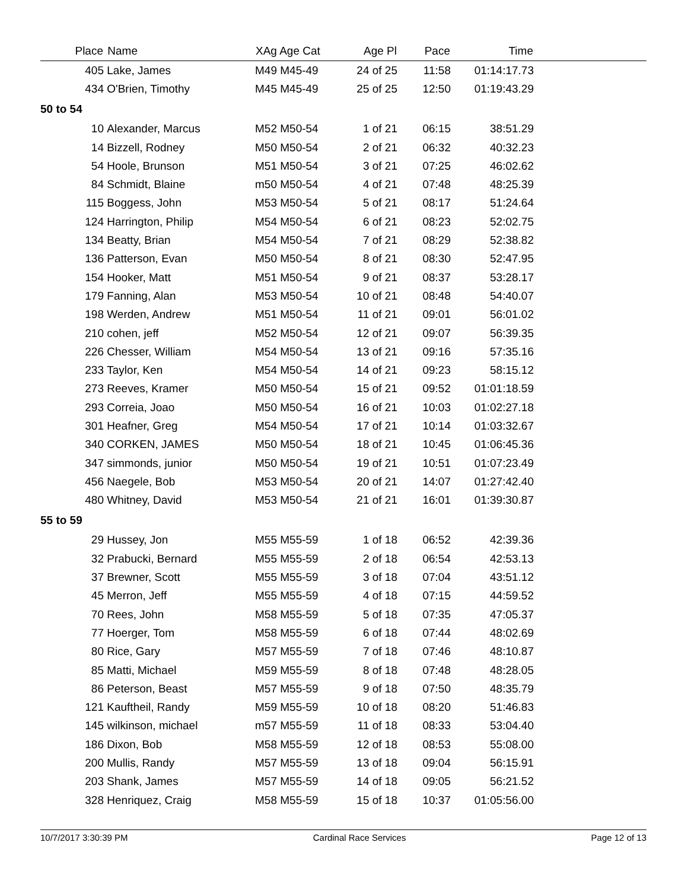| | Place | Name | XAg Age Cat | Age Pl | Pace | Time | |
| --- | --- | --- | --- | --- | --- | --- | --- |
| | 405 | Lake, James | M49 M45-49 | 24 of 25 | 11:58 | 01:14:17.73 | |
| | 434 | O'Brien, Timothy | M45 M45-49 | 25 of 25 | 12:50 | 01:19:43.29 | |
| 50 to 54 | | | | | | | |
| | 10 | Alexander, Marcus | M52 M50-54 | 1 of 21 | 06:15 | 38:51.29 | |
| | 14 | Bizzell, Rodney | M50 M50-54 | 2 of 21 | 06:32 | 40:32.23 | |
| | 54 | Hoole, Brunson | M51 M50-54 | 3 of 21 | 07:25 | 46:02.62 | |
| | 84 | Schmidt, Blaine | m50 M50-54 | 4 of 21 | 07:48 | 48:25.39 | |
| | 115 | Boggess, John | M53 M50-54 | 5 of 21 | 08:17 | 51:24.64 | |
| | 124 | Harrington, Philip | M54 M50-54 | 6 of 21 | 08:23 | 52:02.75 | |
| | 134 | Beatty, Brian | M54 M50-54 | 7 of 21 | 08:29 | 52:38.82 | |
| | 136 | Patterson, Evan | M50 M50-54 | 8 of 21 | 08:30 | 52:47.95 | |
| | 154 | Hooker, Matt | M51 M50-54 | 9 of 21 | 08:37 | 53:28.17 | |
| | 179 | Fanning, Alan | M53 M50-54 | 10 of 21 | 08:48 | 54:40.07 | |
| | 198 | Werden, Andrew | M51 M50-54 | 11 of 21 | 09:01 | 56:01.02 | |
| | 210 | cohen, jeff | M52 M50-54 | 12 of 21 | 09:07 | 56:39.35 | |
| | 226 | Chesser, William | M54 M50-54 | 13 of 21 | 09:16 | 57:35.16 | |
| | 233 | Taylor, Ken | M54 M50-54 | 14 of 21 | 09:23 | 58:15.12 | |
| | 273 | Reeves, Kramer | M50 M50-54 | 15 of 21 | 09:52 | 01:01:18.59 | |
| | 293 | Correia, Joao | M50 M50-54 | 16 of 21 | 10:03 | 01:02:27.18 | |
| | 301 | Heafner, Greg | M54 M50-54 | 17 of 21 | 10:14 | 01:03:32.67 | |
| | 340 | CORKEN, JAMES | M50 M50-54 | 18 of 21 | 10:45 | 01:06:45.36 | |
| | 347 | simmonds, junior | M50 M50-54 | 19 of 21 | 10:51 | 01:07:23.49 | |
| | 456 | Naegele, Bob | M53 M50-54 | 20 of 21 | 14:07 | 01:27:42.40 | |
| | 480 | Whitney, David | M53 M50-54 | 21 of 21 | 16:01 | 01:39:30.87 | |
| 55 to 59 | | | | | | | |
| | 29 | Hussey, Jon | M55 M55-59 | 1 of 18 | 06:52 | 42:39.36 | |
| | 32 | Prabucki, Bernard | M55 M55-59 | 2 of 18 | 06:54 | 42:53.13 | |
| | 37 | Brewner, Scott | M55 M55-59 | 3 of 18 | 07:04 | 43:51.12 | |
| | 45 | Merron, Jeff | M55 M55-59 | 4 of 18 | 07:15 | 44:59.52 | |
| | 70 | Rees, John | M58 M55-59 | 5 of 18 | 07:35 | 47:05.37 | |
| | 77 | Hoerger, Tom | M58 M55-59 | 6 of 18 | 07:44 | 48:02.69 | |
| | 80 | Rice, Gary | M57 M55-59 | 7 of 18 | 07:46 | 48:10.87 | |
| | 85 | Matti, Michael | M59 M55-59 | 8 of 18 | 07:48 | 48:28.05 | |
| | 86 | Peterson, Beast | M57 M55-59 | 9 of 18 | 07:50 | 48:35.79 | |
| | 121 | Kauftheil, Randy | M59 M55-59 | 10 of 18 | 08:20 | 51:46.83 | |
| | 145 | wilkinson, michael | m57 M55-59 | 11 of 18 | 08:33 | 53:04.40 | |
| | 186 | Dixon, Bob | M58 M55-59 | 12 of 18 | 08:53 | 55:08.00 | |
| | 200 | Mullis, Randy | M57 M55-59 | 13 of 18 | 09:04 | 56:15.91 | |
| | 203 | Shank, James | M57 M55-59 | 14 of 18 | 09:05 | 56:21.52 | |
| | 328 | Henriquez, Craig | M58 M55-59 | 15 of 18 | 10:37 | 01:05:56.00 | |
10/7/2017 3:30:39 PM Cardinal Race Services Page 12 of 13